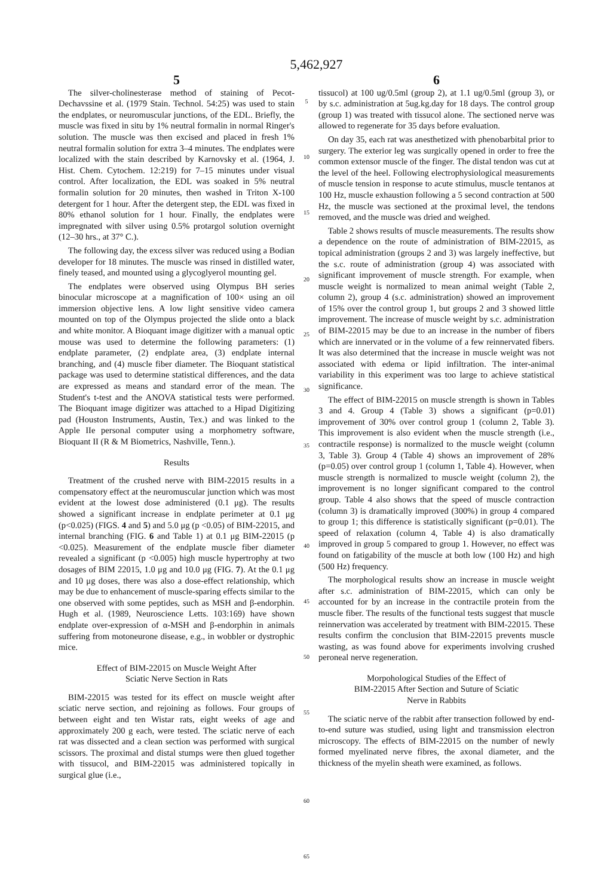5,462,927
5
The silver-cholinesterase method of staining of Pecot-Dechavssine et al. (1979 Stain. Technol. 54:25) was used to stain the endplates, or neuromuscular junctions, of the EDL. Briefly, the muscle was fixed in situ by 1% neutral formalin in normal Ringer's solution. The muscle was then excised and placed in fresh 1% neutral formalin solution for extra 3–4 minutes. The endplates were localized with the stain described by Karnovsky et al. (1964, J. Hist. Chem. Cytochem. 12:219) for 7–15 minutes under visual control. After localization, the EDL was soaked in 5% neutral formalin solution for 20 minutes, then washed in Triton X-100 detergent for 1 hour. After the detergent step, the EDL was fixed in 80% ethanol solution for 1 hour. Finally, the endplates were impregnated with silver using 0.5% protargol solution overnight (12–30 hrs., at 37° C.).
The following day, the excess silver was reduced using a Bodian developer for 18 minutes. The muscle was rinsed in distilled water, finely teased, and mounted using a glycoglyerol mounting gel.
The endplates were observed using Olympus BH series binocular microscope at a magnification of 100× using an oil immersion objective lens. A low light sensitive video camera mounted on top of the Olympus projected the slide onto a black and white monitor. A Bioquant image digitizer with a manual optic mouse was used to determine the following parameters: (1) endplate parameter, (2) endplate area, (3) endplate internal branching, and (4) muscle fiber diameter. The Bioquant statistical package was used to determine statistical differences, and the data are expressed as means and standard error of the mean. The Student's t-test and the ANOVA statistical tests were performed. The Bioquant image digitizer was attached to a Hipad Digitizing pad (Houston Instruments, Austin, Tex.) and was linked to the Apple IIe personal computer using a morphometry software, Bioquant II (R & M Biometrics, Nashville, Tenn.).
Results
Treatment of the crushed nerve with BIM-22015 results in a compensatory effect at the neuromuscular junction which was most evident at the lowest dose administered (0.1 μg). The results showed a significant increase in endplate perimeter at 0.1 μg (p<0.025) (FIGS. 4 and 5) and 5.0 μg (p <0.05) of BIM-22015, and internal branching (FIG. 6 and Table 1) at 0.1 μg BIM-22015 (p <0.025). Measurement of the endplate muscle fiber diameter revealed a significant (p <0.005) high muscle hypertrophy at two dosages of BIM 22015, 1.0 μg and 10.0 μg (FIG. 7). At the 0.1 μg and 10 μg doses, there was also a dose-effect relationship, which may be due to enhancement of muscle-sparing effects similar to the one observed with some peptides, such as MSH and β-endorphin. Hugh et al. (1989, Neuroscience Letts. 103:169) have shown endplate over-expression of α-MSH and β-endorphin in animals suffering from motoneurone disease, e.g., in wobbler or dystrophic mice.
Effect of BIM-22015 on Muscle Weight After
Sciatic Nerve Section in Rats
BIM-22015 was tested for its effect on muscle weight after sciatic nerve section, and rejoining as follows. Four groups of between eight and ten Wistar rats, eight weeks of age and approximately 200 g each, were tested. The sciatic nerve of each rat was dissected and a clean section was performed with surgical scissors. The proximal and distal stumps were then glued together with tissucol, and BIM-22015 was administered topically in surgical glue (i.e.,
5
10
15
20
25
30
35
40
45
50
55
60
65
6
tissucol) at 100 ug/0.5ml (group 2), at 1.1 ug/0.5ml (group 3), or by s.c. administration at 5ug.kg.day for 18 days. The control group (group 1) was treated with tissucol alone. The sectioned nerve was allowed to regenerate for 35 days before evaluation.
On day 35, each rat was anesthetized with phenobarbital prior to surgery. The exterior leg was surgically opened in order to free the common extensor muscle of the finger. The distal tendon was cut at the level of the heel. Following electrophysiological measurements of muscle tension in response to acute stimulus, muscle tentanos at 100 Hz, muscle exhaustion following a 5 second contraction at 500 Hz, the muscle was sectioned at the proximal level, the tendons removed, and the muscle was dried and weighed.
Table 2 shows results of muscle measurements. The results show a dependence on the route of administration of BIM-22015, as topical administration (groups 2 and 3) was largely ineffective, but the s.c. route of administration (group 4) was associated with significant improvement of muscle strength. For example, when muscle weight is normalized to mean animal weight (Table 2, column 2), group 4 (s.c. administration) showed an improvement of 15% over the control group 1, but groups 2 and 3 showed little improvement. The increase of muscle weight by s.c. administration of BIM-22015 may be due to an increase in the number of fibers which are innervated or in the volume of a few reinnervated fibers. It was also determined that the increase in muscle weight was not associated with edema or lipid infiltration. The inter-animal variability in this experiment was too large to achieve statistical significance.
The effect of BIM-22015 on muscle strength is shown in Tables 3 and 4. Group 4 (Table 3) shows a significant (p=0.01) improvement of 30% over control group 1 (column 2, Table 3). This improvement is also evident when the muscle strength (i.e., contractile response) is normalized to the muscle weight (column 3, Table 3). Group 4 (Table 4) shows an improvement of 28% (p=0.05) over control group 1 (column 1, Table 4). However, when muscle strength is normalized to muscle weight (column 2), the improvement is no longer significant compared to the control group. Table 4 also shows that the speed of muscle contraction (column 3) is dramatically improved (300%) in group 4 compared to group 1; this difference is statistically significant (p=0.01). The speed of relaxation (column 4, Table 4) is also dramatically improved in group 5 compared to group 1. However, no effect was found on fatigability of the muscle at both low (100 Hz) and high (500 Hz) frequency.
The morphological results show an increase in muscle weight after s.c. administration of BIM-22015, which can only be accounted for by an increase in the contractile protein from the muscle fiber. The results of the functional tests suggest that muscle reinnervation was accelerated by treatment with BIM-22015. These results confirm the conclusion that BIM-22015 prevents muscle wasting, as was found above for experiments involving crushed peroneal nerve regeneration.
Morpohological Studies of the Effect of
BIM-22015 After Section and Suture of Sciatic
Nerve in Rabbits
The sciatic nerve of the rabbit after transection followed by end-to-end suture was studied, using light and transmission electron microscopy. The effects of BIM-22015 on the number of newly formed myelinated nerve fibres, the axonal diameter, and the thickness of the myelin sheath were examined, as follows.